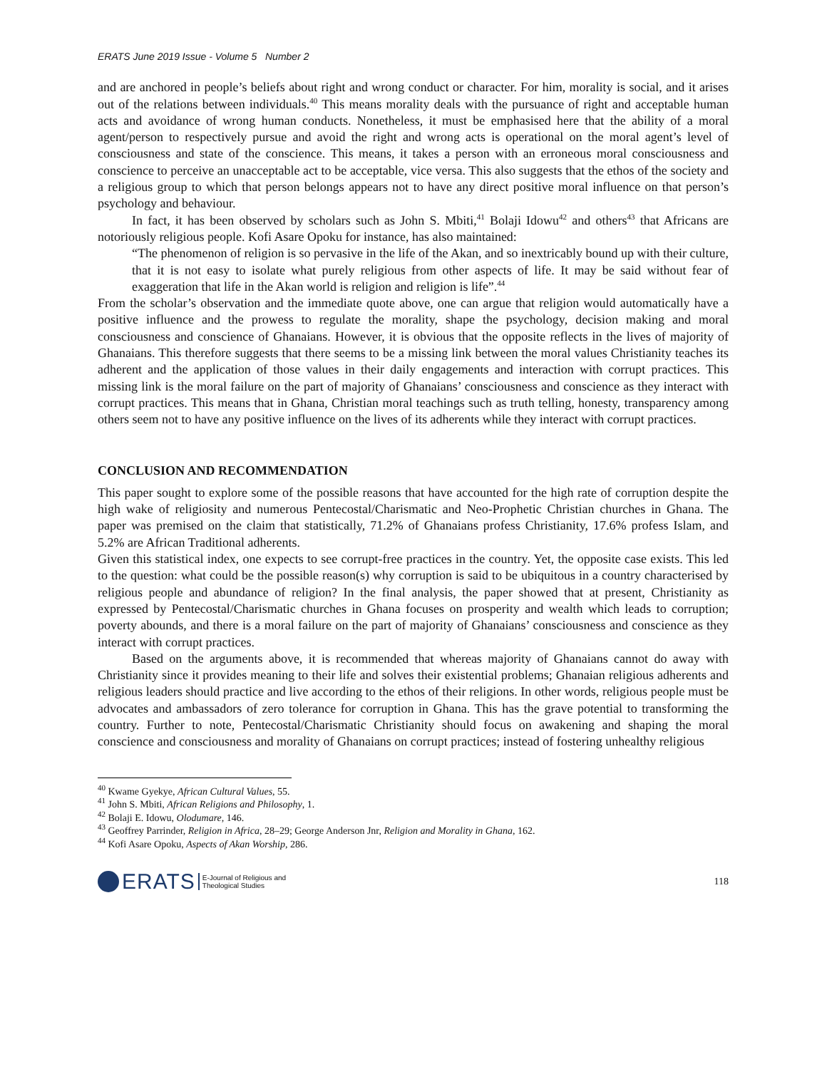ERATS June 2019 Issue - Volume 5 Number 2
and are anchored in people’s beliefs about right and wrong conduct or character. For him, morality is social, and it arises out of the relations between individuals.<sup>40</sup> This means morality deals with the pursuance of right and acceptable human acts and avoidance of wrong human conducts. Nonetheless, it must be emphasised here that the ability of a moral agent/person to respectively pursue and avoid the right and wrong acts is operational on the moral agent’s level of consciousness and state of the conscience. This means, it takes a person with an erroneous moral consciousness and conscience to perceive an unacceptable act to be acceptable, vice versa. This also suggests that the ethos of the society and a religious group to which that person belongs appears not to have any direct positive moral influence on that person’s psychology and behaviour.
In fact, it has been observed by scholars such as John S. Mbiti,<sup>41</sup> Bolaji Idowu<sup>42</sup> and others<sup>43</sup> that Africans are notoriously religious people. Kofi Asare Opoku for instance, has also maintained:
“The phenomenon of religion is so pervasive in the life of the Akan, and so inextricably bound up with their culture, that it is not easy to isolate what purely religious from other aspects of life. It may be said without fear of exaggeration that life in the Akan world is religion and religion is life”.<sup>44</sup>
From the scholar’s observation and the immediate quote above, one can argue that religion would automatically have a positive influence and the prowess to regulate the morality, shape the psychology, decision making and moral consciousness and conscience of Ghanaians. However, it is obvious that the opposite reflects in the lives of majority of Ghanaians. This therefore suggests that there seems to be a missing link between the moral values Christianity teaches its adherent and the application of those values in their daily engagements and interaction with corrupt practices. This missing link is the moral failure on the part of majority of Ghanaians’ consciousness and conscience as they interact with corrupt practices. This means that in Ghana, Christian moral teachings such as truth telling, honesty, transparency among others seem not to have any positive influence on the lives of its adherents while they interact with corrupt practices.
CONCLUSION AND RECOMMENDATION
This paper sought to explore some of the possible reasons that have accounted for the high rate of corruption despite the high wake of religiosity and numerous Pentecostal/Charismatic and Neo-Prophetic Christian churches in Ghana. The paper was premised on the claim that statistically, 71.2% of Ghanaians profess Christianity, 17.6% profess Islam, and 5.2% are African Traditional adherents.
Given this statistical index, one expects to see corrupt-free practices in the country. Yet, the opposite case exists. This led to the question: what could be the possible reason(s) why corruption is said to be ubiquitous in a country characterised by religious people and abundance of religion? In the final analysis, the paper showed that at present, Christianity as expressed by Pentecostal/Charismatic churches in Ghana focuses on prosperity and wealth which leads to corruption; poverty abounds, and there is a moral failure on the part of majority of Ghanaians’ consciousness and conscience as they interact with corrupt practices.
Based on the arguments above, it is recommended that whereas majority of Ghanaians cannot do away with Christianity since it provides meaning to their life and solves their existential problems; Ghanaian religious adherents and religious leaders should practice and live according to the ethos of their religions. In other words, religious people must be advocates and ambassadors of zero tolerance for corruption in Ghana. This has the grave potential to transforming the country. Further to note, Pentecostal/Charismatic Christianity should focus on awakening and shaping the moral conscience and consciousness and morality of Ghanaians on corrupt practices; instead of fostering unhealthy religious
<sup>40</sup> Kwame Gyekye, African Cultural Values, 55.
<sup>41</sup> John S. Mbiti, African Religions and Philosophy, 1.
<sup>42</sup> Bolaji E. Idowu, Olodumare, 146.
<sup>43</sup> Geoffrey Parrinder, Religion in Africa, 28–29; George Anderson Jnr, Religion and Morality in Ghana, 162.
<sup>44</sup> Kofi Asare Opoku, Aspects of Akan Worship, 286.
ERATS E-Journal of Religious and
Theological Studies
118